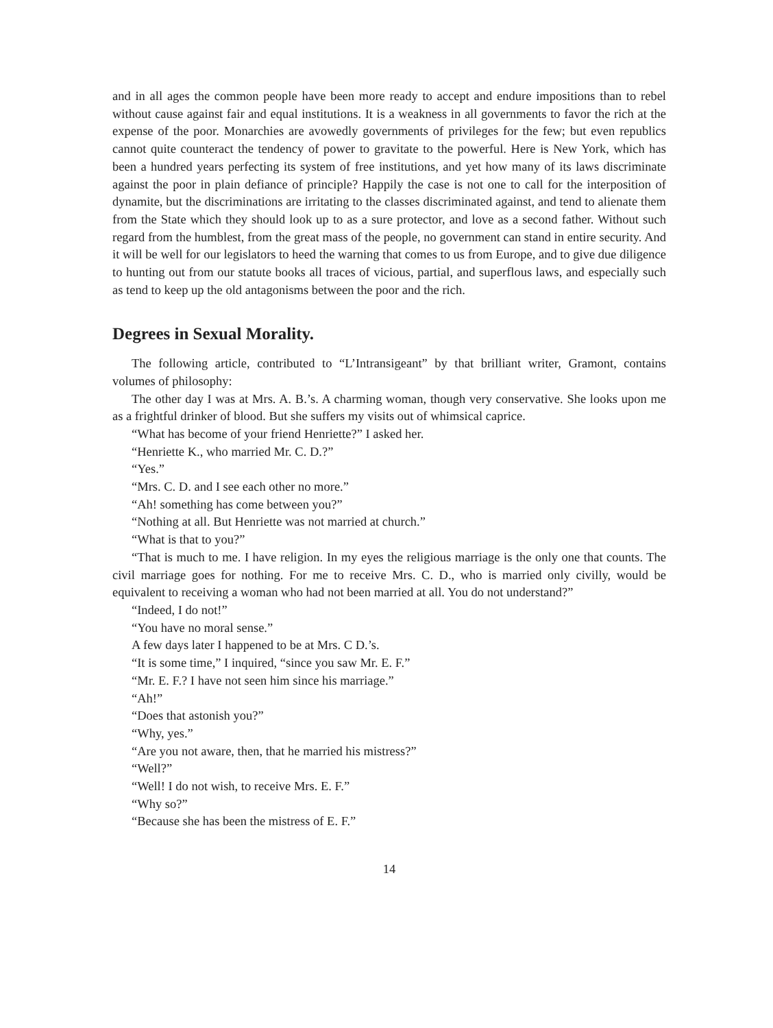and in all ages the common people have been more ready to accept and endure impositions than to rebel without cause against fair and equal institutions. It is a weakness in all governments to favor the rich at the expense of the poor. Monarchies are avowedly governments of privileges for the few; but even republics cannot quite counteract the tendency of power to gravitate to the powerful. Here is New York, which has been a hundred years perfecting its system of free institutions, and yet how many of its laws discriminate against the poor in plain defiance of principle? Happily the case is not one to call for the interposition of dynamite, but the discriminations are irritating to the classes discriminated against, and tend to alienate them from the State which they should look up to as a sure protector, and love as a second father. Without such regard from the humblest, from the great mass of the people, no government can stand in entire security. And it will be well for our legislators to heed the warning that comes to us from Europe, and to give due diligence to hunting out from our statute books all traces of vicious, partial, and superflous laws, and especially such as tend to keep up the old antagonisms between the poor and the rich.
Degrees in Sexual Morality.
The following article, contributed to “L’Intransigeant” by that brilliant writer, Gramont, contains volumes of philosophy:
The other day I was at Mrs. A. B.’s. A charming woman, though very conservative. She looks upon me as a frightful drinker of blood. But she suffers my visits out of whimsical caprice.
“What has become of your friend Henriette?” I asked her.
“Henriette K., who married Mr. C. D.?”
“Yes.”
“Mrs. C. D. and I see each other no more.”
“Ah! something has come between you?”
“Nothing at all. But Henriette was not married at church.”
“What is that to you?”
“That is much to me. I have religion. In my eyes the religious marriage is the only one that counts. The civil marriage goes for nothing. For me to receive Mrs. C. D., who is married only civilly, would be equivalent to receiving a woman who had not been married at all. You do not understand?”
“Indeed, I do not!”
“You have no moral sense.”
A few days later I happened to be at Mrs. C D.’s.
“It is some time,” I inquired, “since you saw Mr. E. F.”
“Mr. E. F.? I have not seen him since his marriage.”
“Ah!”
“Does that astonish you?”
“Why, yes.”
“Are you not aware, then, that he married his mistress?”
“Well?”
“Well! I do not wish, to receive Mrs. E. F.”
“Why so?”
“Because she has been the mistress of E. F.”
14